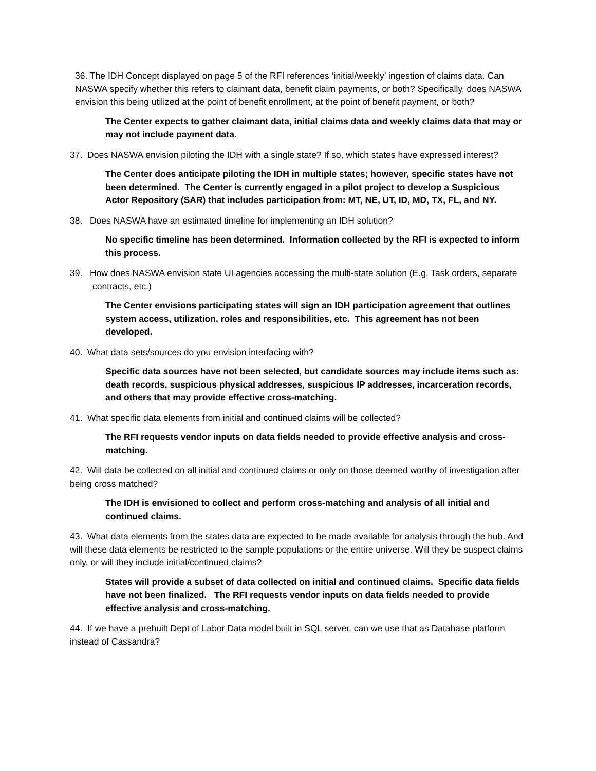36. The IDH Concept displayed on page 5 of the RFI references ‘initial/weekly’ ingestion of claims data. Can NASWA specify whether this refers to claimant data, benefit claim payments, or both? Specifically, does NASWA envision this being utilized at the point of benefit enrollment, at the point of benefit payment, or both?
The Center expects to gather claimant data, initial claims data and weekly claims data that may or may not include payment data.
37. Does NASWA envision piloting the IDH with a single state? If so, which states have expressed interest?
The Center does anticipate piloting the IDH in multiple states; however, specific states have not been determined. The Center is currently engaged in a pilot project to develop a Suspicious Actor Repository (SAR) that includes participation from: MT, NE, UT, ID, MD, TX, FL, and NY.
38. Does NASWA have an estimated timeline for implementing an IDH solution?
No specific timeline has been determined. Information collected by the RFI is expected to inform this process.
39. How does NASWA envision state UI agencies accessing the multi-state solution (E.g. Task orders, separate contracts, etc.)
The Center envisions participating states will sign an IDH participation agreement that outlines system access, utilization, roles and responsibilities, etc. This agreement has not been developed.
40. What data sets/sources do you envision interfacing with?
Specific data sources have not been selected, but candidate sources may include items such as: death records, suspicious physical addresses, suspicious IP addresses, incarceration records, and others that may provide effective cross-matching.
41. What specific data elements from initial and continued claims will be collected?
The RFI requests vendor inputs on data fields needed to provide effective analysis and cross-matching.
42. Will data be collected on all initial and continued claims or only on those deemed worthy of investigation after being cross matched?
The IDH is envisioned to collect and perform cross-matching and analysis of all initial and continued claims.
43. What data elements from the states data are expected to be made available for analysis through the hub. And will these data elements be restricted to the sample populations or the entire universe. Will they be suspect claims only, or will they include initial/continued claims?
States will provide a subset of data collected on initial and continued claims. Specific data fields have not been finalized. The RFI requests vendor inputs on data fields needed to provide effective analysis and cross-matching.
44. If we have a prebuilt Dept of Labor Data model built in SQL server, can we use that as Database platform instead of Cassandra?